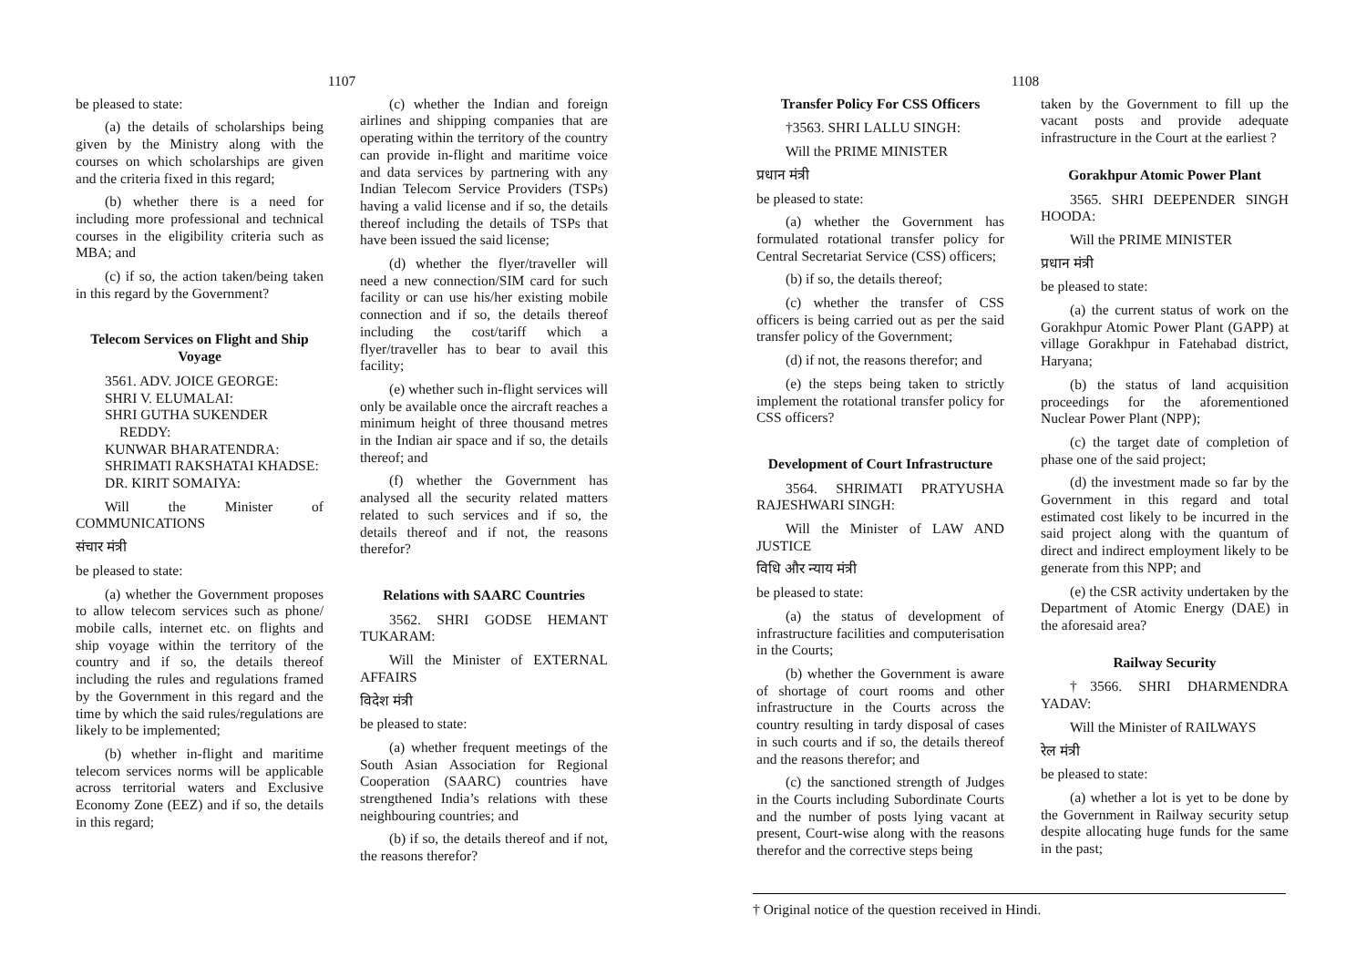1107
be pleased to state:
(a) the details of scholarships being given by the Ministry along with the courses on which scholarships are given and the criteria fixed in this regard;
(b) whether there is a need for including more professional and technical courses in the eligibility criteria such as MBA; and
(c) if so, the action taken/being taken in this regard by the Government?
Telecom Services on Flight and Ship Voyage
3561. ADV. JOICE GEORGE:
SHRI V. ELUMALAI:
SHRI GUTHA SUKENDER REDDY:
KUNWAR BHARATENDRA:
SHRIMATI RAKSHATAI KHADSE:
DR. KIRIT SOMAIYA:
Will the Minister of COMMUNICATIONS
संचार मंत्री
be pleased to state:
(a) whether the Government proposes to allow telecom services such as phone/ mobile calls, internet etc. on flights and ship voyage within the territory of the country and if so, the details thereof including the rules and regulations framed by the Government in this regard and the time by which the said rules/regulations are likely to be implemented;
(b) whether in-flight and maritime telecom services norms will be applicable across territorial waters and Exclusive Economy Zone (EEZ) and if so, the details in this regard;
(c) whether the Indian and foreign airlines and shipping companies that are operating within the territory of the country can provide in-flight and maritime voice and data services by partnering with any Indian Telecom Service Providers (TSPs) having a valid license and if so, the details thereof including the details of TSPs that have been issued the said license;
(d) whether the flyer/traveller will need a new connection/SIM card for such facility or can use his/her existing mobile connection and if so, the details thereof including the cost/tariff which a flyer/traveller has to bear to avail this facility;
(e) whether such in-flight services will only be available once the aircraft reaches a minimum height of three thousand metres in the Indian air space and if so, the details thereof; and
(f) whether the Government has analysed all the security related matters related to such services and if so, the details thereof and if not, the reasons therefor?
Relations with SAARC Countries
3562. SHRI GODSE HEMANT TUKARAM:
Will the Minister of EXTERNAL AFFAIRS
विदेश मंत्री
be pleased to state:
(a) whether frequent meetings of the South Asian Association for Regional Cooperation (SAARC) countries have strengthened India’s relations with these neighbouring countries; and
(b) if so, the details thereof and if not, the reasons therefor?
1108
Transfer Policy For CSS Officers
†3563. SHRI LALLU SINGH:
Will the PRIME MINISTER
प्रधान मंत्री
be pleased to state:
(a) whether the Government has formulated rotational transfer policy for Central Secretariat Service (CSS) officers;
(b) if so, the details thereof;
(c) whether the transfer of CSS officers is being carried out as per the said transfer policy of the Government;
(d) if not, the reasons therefor; and
(e) the steps being taken to strictly implement the rotational transfer policy for CSS officers?
Development of Court Infrastructure
3564. SHRIMATI PRATYUSHA RAJESHWARI SINGH:
Will the Minister of LAW AND JUSTICE
विधि और न्याय मंत्री
be pleased to state:
(a) the status of development of infrastructure facilities and computerisation in the Courts;
(b) whether the Government is aware of shortage of court rooms and other infrastructure in the Courts across the country resulting in tardy disposal of cases in such courts and if so, the details thereof and the reasons therefor; and
(c) the sanctioned strength of Judges in the Courts including Subordinate Courts and the number of posts lying vacant at present, Court-wise along with the reasons therefor and the corrective steps being
taken by the Government to fill up the vacant posts and provide adequate infrastructure in the Court at the earliest ?
Gorakhpur Atomic Power Plant
3565. SHRI DEEPENDER SINGH HOODA:
Will the PRIME MINISTER
प्रधान मंत्री
be pleased to state:
(a) the current status of work on the Gorakhpur Atomic Power Plant (GAPP) at village Gorakhpur in Fatehabad district, Haryana;
(b) the status of land acquisition proceedings for the aforementioned Nuclear Power Plant (NPP);
(c) the target date of completion of phase one of the said project;
(d) the investment made so far by the Government in this regard and total estimated cost likely to be incurred in the said project along with the quantum of direct and indirect employment likely to be generate from this NPP; and
(e) the CSR activity undertaken by the Department of Atomic Energy (DAE) in the aforesaid area?
Railway Security
†3566. SHRI DHARMENDRA YADAV:
Will the Minister of RAILWAYS
रेल मंत्री
be pleased to state:
(a) whether a lot is yet to be done by the Government in Railway security setup despite allocating huge funds for the same in the past;
† Original notice of the question received in Hindi.